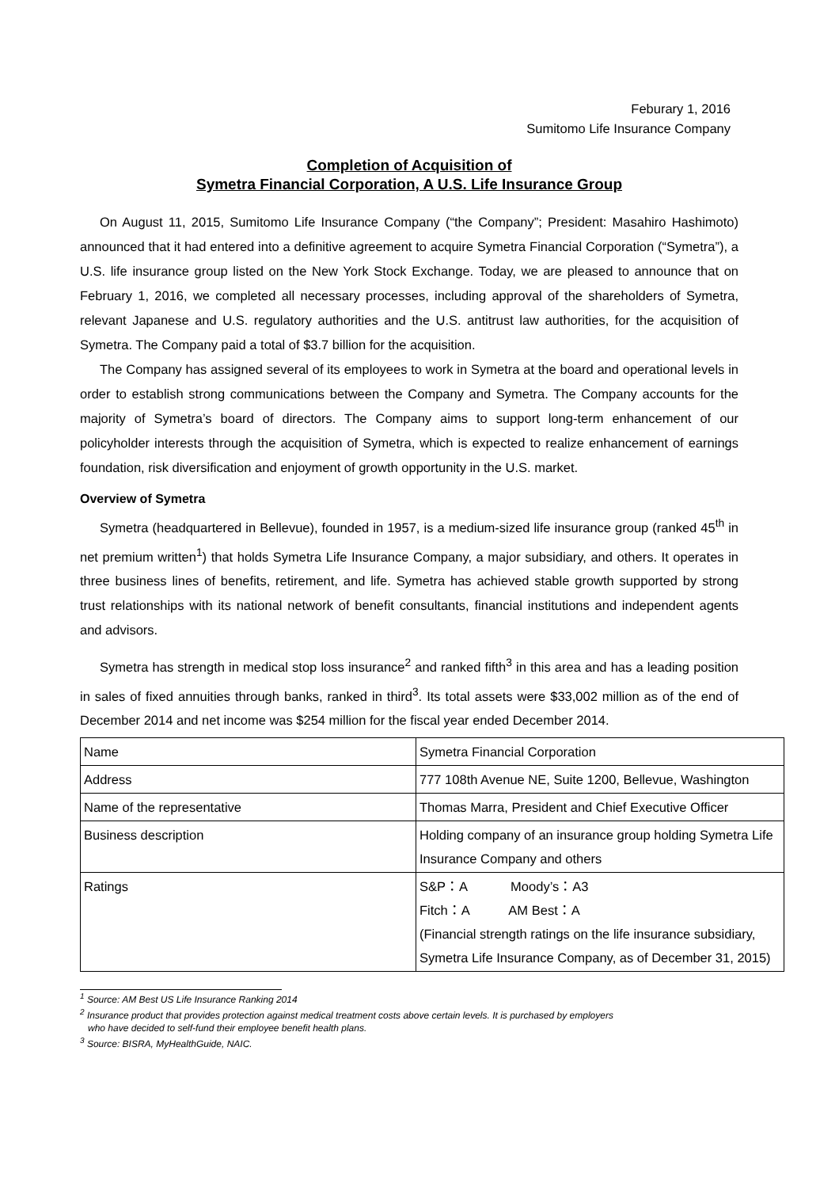Feburary 1, 2016
Sumitomo Life Insurance Company
Completion of Acquisition of
Symetra Financial Corporation, A U.S. Life Insurance Group
On August 11, 2015, Sumitomo Life Insurance Company (“the Company”; President: Masahiro Hashimoto) announced that it had entered into a definitive agreement to acquire Symetra Financial Corporation (“Symetra”), a U.S. life insurance group listed on the New York Stock Exchange. Today, we are pleased to announce that on February 1, 2016, we completed all necessary processes, including approval of the shareholders of Symetra, relevant Japanese and U.S. regulatory authorities and the U.S. antitrust law authorities, for the acquisition of Symetra. The Company paid a total of $3.7 billion for the acquisition.
The Company has assigned several of its employees to work in Symetra at the board and operational levels in order to establish strong communications between the Company and Symetra. The Company accounts for the majority of Symetra’s board of directors. The Company aims to support long-term enhancement of our policyholder interests through the acquisition of Symetra, which is expected to realize enhancement of earnings foundation, risk diversification and enjoyment of growth opportunity in the U.S. market.
Overview of Symetra
Symetra (headquartered in Bellevue), founded in 1957, is a medium-sized life insurance group (ranked 45<sup>th</sup> in net premium written<sup>1</sup>) that holds Symetra Life Insurance Company, a major subsidiary, and others. It operates in three business lines of benefits, retirement, and life. Symetra has achieved stable growth supported by strong trust relationships with its national network of benefit consultants, financial institutions and independent agents and advisors.
Symetra has strength in medical stop loss insurance<sup>2</sup> and ranked fifth<sup>3</sup> in this area and has a leading position in sales of fixed annuities through banks, ranked in third<sup>3</sup>. Its total assets were $33,002 million as of the end of December 2014 and net income was $254 million for the fiscal year ended December 2014.
| Name | Symetra Financial Corporation |
| Address | 777 108th Avenue NE, Suite 1200, Bellevue, Washington |
| Name of the representative | Thomas Marra, President and Chief Executive Officer |
| Business description | Holding company of an insurance group holding Symetra Life Insurance Company and others |
| Ratings | S&P：A Moody’s：A3 Fitch：A AM Best：A (Financial strength ratings on the life insurance subsidiary, Symetra Life Insurance Company, as of December 31, 2015) |
<sup>1</sup> Source: AM Best US Life Insurance Ranking 2014
<sup>2</sup> Insurance product that provides protection against medical treatment costs above certain levels. It is purchased by employers
who have decided to self-fund their employee benefit health plans.
<sup>3</sup> Source: BISRA, MyHealthGuide, NAIC.